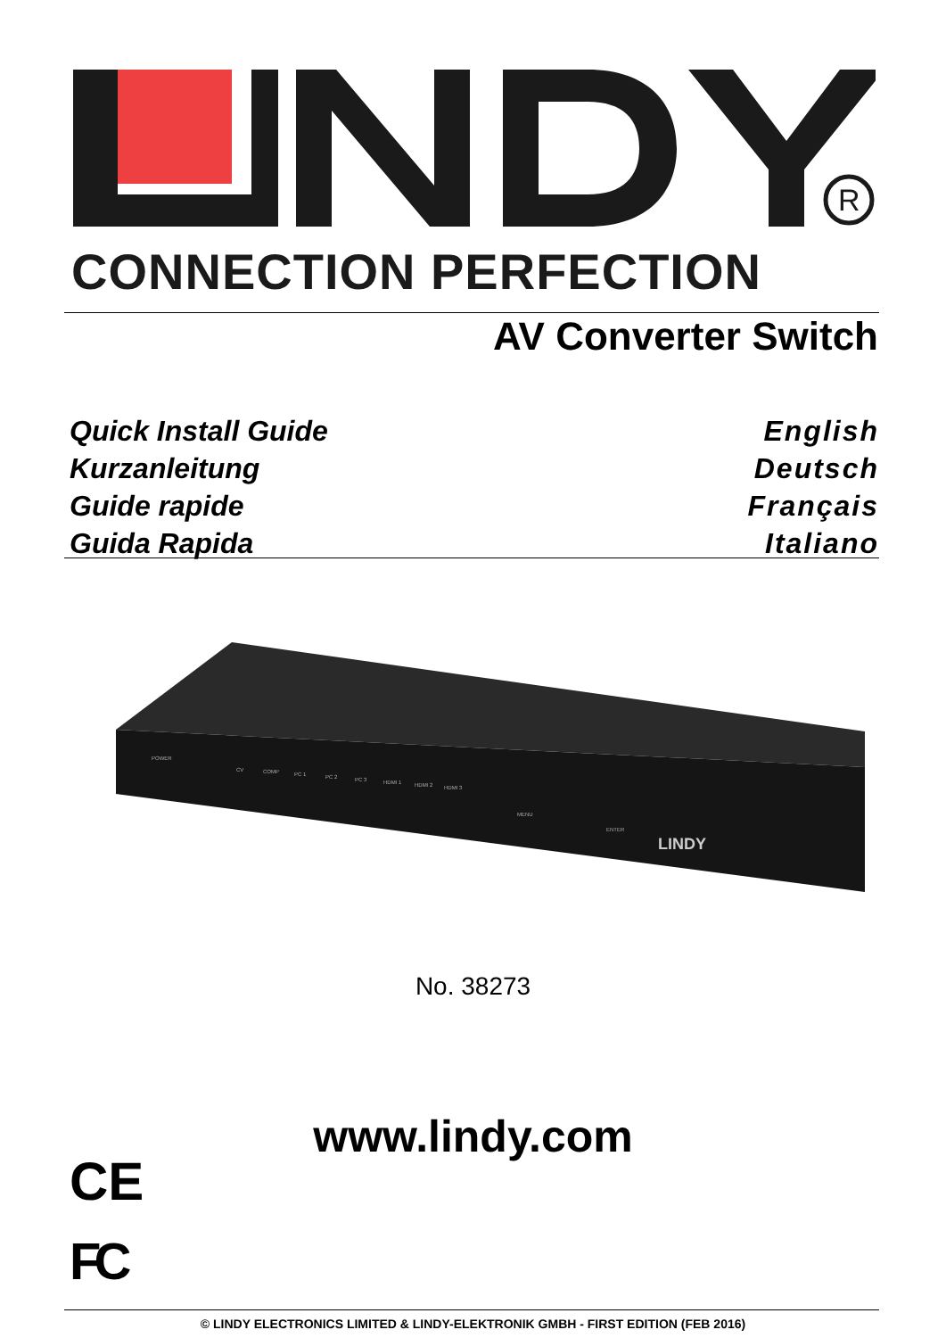R
CONNECTION PERFECTION
AV Converter Switch
Quick Install Guide English
Kurzanleitung Deutsch
Guide rapide Français
Guida Rapida Italiano
POWER
CV
COMP
PC 1
PC 2
PC 3
HDMI 1
HDMI 2
HDMI 3
MENU
ENTER
LINDY
No. 38273
www.lindy.com
CE
FC
© LINDY ELECTRONICS LIMITED & LINDY-ELEKTRONIK GMBH - FIRST EDITION (FEB 2016)